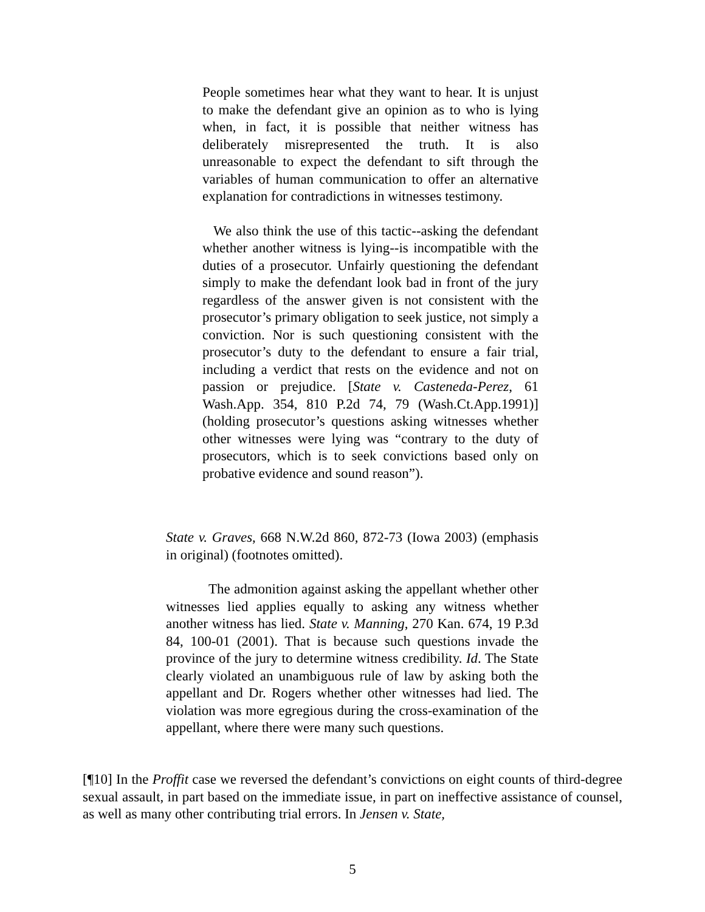People sometimes hear what they want to hear. It is unjust to make the defendant give an opinion as to who is lying when, in fact, it is possible that neither witness has deliberately misrepresented the truth. It is also unreasonable to expect the defendant to sift through the variables of human communication to offer an alternative explanation for contradictions in witnesses testimony.
We also think the use of this tactic--asking the defendant whether another witness is lying--is incompatible with the duties of a prosecutor. Unfairly questioning the defendant simply to make the defendant look bad in front of the jury regardless of the answer given is not consistent with the prosecutor’s primary obligation to seek justice, not simply a conviction. Nor is such questioning consistent with the prosecutor’s duty to the defendant to ensure a fair trial, including a verdict that rests on the evidence and not on passion or prejudice. [State v. Casteneda-Perez, 61 Wash.App. 354, 810 P.2d 74, 79 (Wash.Ct.App.1991)] (holding prosecutor’s questions asking witnesses whether other witnesses were lying was “contrary to the duty of prosecutors, which is to seek convictions based only on probative evidence and sound reason”).
State v. Graves, 668 N.W.2d 860, 872-73 (Iowa 2003) (emphasis in original) (footnotes omitted).
The admonition against asking the appellant whether other witnesses lied applies equally to asking any witness whether another witness has lied. State v. Manning, 270 Kan. 674, 19 P.3d 84, 100-01 (2001). That is because such questions invade the province of the jury to determine witness credibility. Id. The State clearly violated an unambiguous rule of law by asking both the appellant and Dr. Rogers whether other witnesses had lied. The violation was more egregious during the cross-examination of the appellant, where there were many such questions.
[¶10] In the Proffit case we reversed the defendant’s convictions on eight counts of third-degree sexual assault, in part based on the immediate issue, in part on ineffective assistance of counsel, as well as many other contributing trial errors. In Jensen v. State,
5